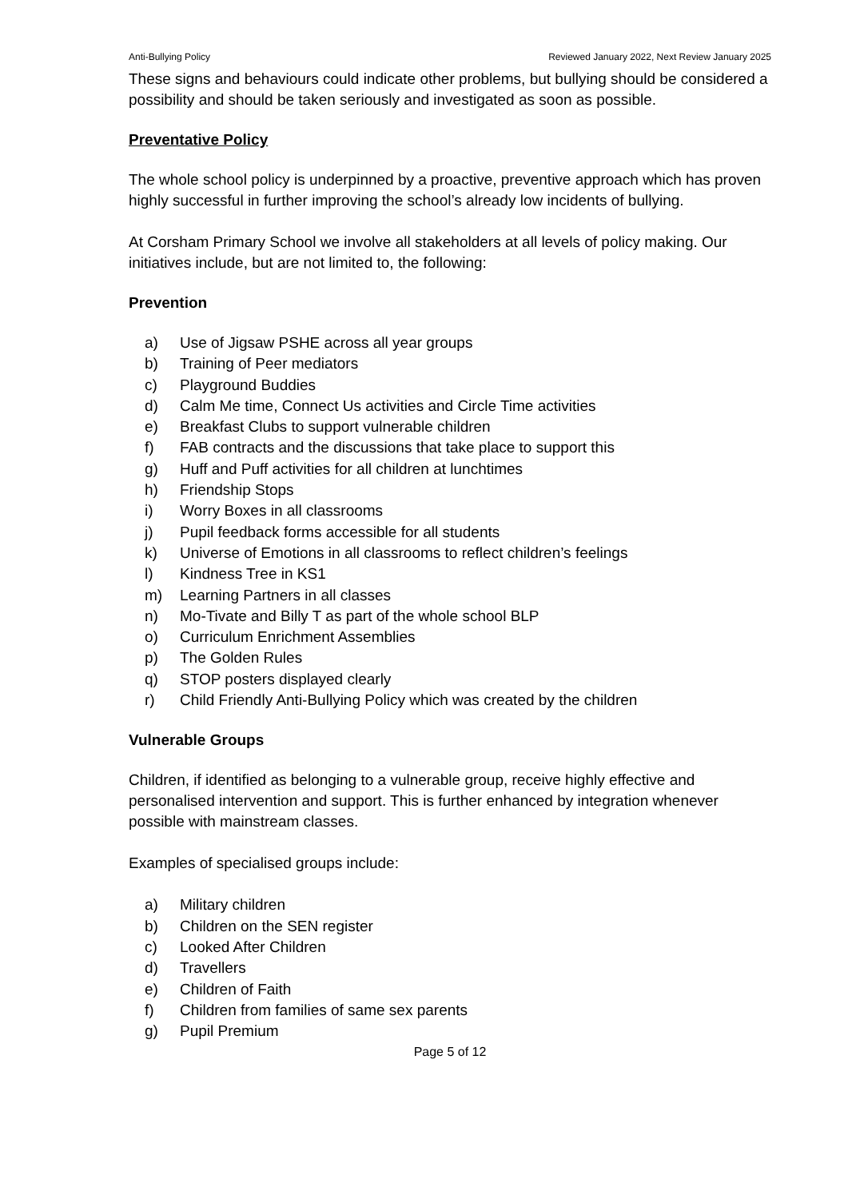Anti-Bullying Policy Reviewed January 2022, Next Review January 2025
These signs and behaviours could indicate other problems, but bullying should be considered a possibility and should be taken seriously and investigated as soon as possible.
Preventative Policy
The whole school policy is underpinned by a proactive, preventive approach which has proven highly successful in further improving the school’s already low incidents of bullying.
At Corsham Primary School we involve all stakeholders at all levels of policy making. Our initiatives include, but are not limited to, the following:
Prevention
a) Use of Jigsaw PSHE across all year groups
b) Training of Peer mediators
c) Playground Buddies
d) Calm Me time, Connect Us activities and Circle Time activities
e) Breakfast Clubs to support vulnerable children
f) FAB contracts and the discussions that take place to support this
g) Huff and Puff activities for all children at lunchtimes
h) Friendship Stops
i) Worry Boxes in all classrooms
j) Pupil feedback forms accessible for all students
k) Universe of Emotions in all classrooms to reflect children’s feelings
l) Kindness Tree in KS1
m) Learning Partners in all classes
n) Mo-Tivate and Billy T as part of the whole school BLP
o) Curriculum Enrichment Assemblies
p) The Golden Rules
q) STOP posters displayed clearly
r) Child Friendly Anti-Bullying Policy which was created by the children
Vulnerable Groups
Children, if identified as belonging to a vulnerable group, receive highly effective and personalised intervention and support. This is further enhanced by integration whenever possible with mainstream classes.
Examples of specialised groups include:
a) Military children
b) Children on the SEN register
c) Looked After Children
d) Travellers
e) Children of Faith
f) Children from families of same sex parents
g) Pupil Premium
Page 5 of 12